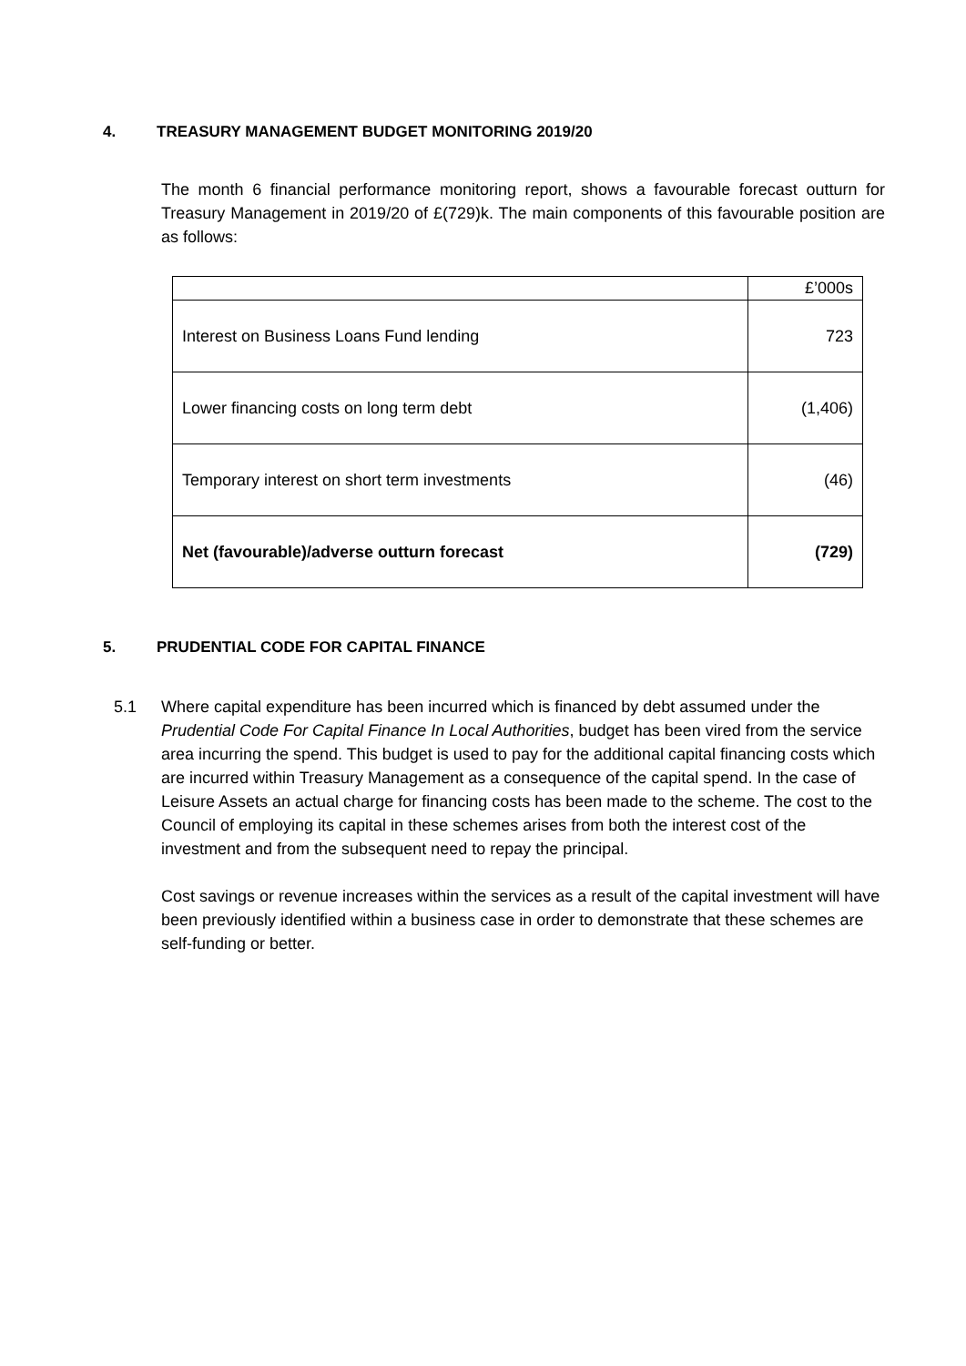4. TREASURY MANAGEMENT BUDGET MONITORING 2019/20
The month 6 financial performance monitoring report, shows a favourable forecast outturn for Treasury Management in 2019/20 of £(729)k. The main components of this favourable position are as follows:
| | £’000s |
| Interest on Business Loans Fund lending | 723 |
| Lower financing costs on long term debt | (1,406) |
| Temporary interest on short term investments | (46) |
| Net (favourable)/adverse outturn forecast | (729) |
5. PRUDENTIAL CODE FOR CAPITAL FINANCE
5.1
Where capital expenditure has been incurred which is financed by debt assumed under the Prudential Code For Capital Finance In Local Authorities, budget has been vired from the service area incurring the spend. This budget is used to pay for the additional capital financing costs which are incurred within Treasury Management as a consequence of the capital spend. In the case of Leisure Assets an actual charge for financing costs has been made to the scheme. The cost to the Council of employing its capital in these schemes arises from both the interest cost of the investment and from the subsequent need to repay the principal.
Cost savings or revenue increases within the services as a result of the capital investment will have been previously identified within a business case in order to demonstrate that these schemes are self-funding or better.